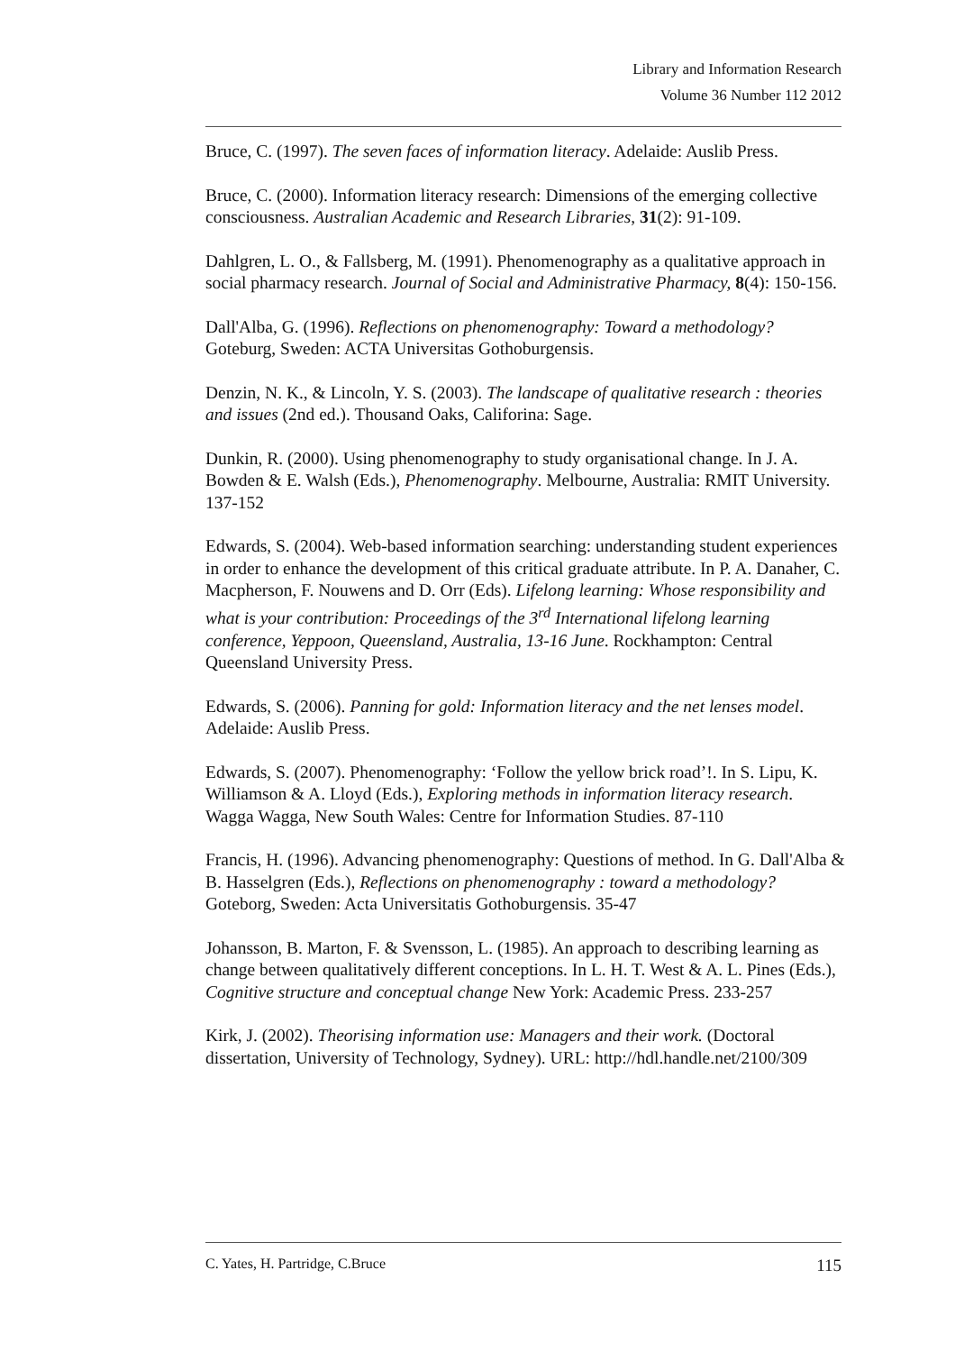Library and Information Research
Volume 36 Number 112 2012
Bruce, C. (1997). The seven faces of information literacy. Adelaide: Auslib Press.
Bruce, C. (2000). Information literacy research: Dimensions of the emerging collective consciousness. Australian Academic and Research Libraries, 31(2): 91-109.
Dahlgren, L. O., & Fallsberg, M. (1991). Phenomenography as a qualitative approach in social pharmacy research. Journal of Social and Administrative Pharmacy, 8(4): 150-156.
Dall'Alba, G. (1996). Reflections on phenomenography: Toward a methodology? Goteburg, Sweden: ACTA Universitas Gothoburgensis.
Denzin, N. K., & Lincoln, Y. S. (2003). The landscape of qualitative research : theories and issues (2nd ed.). Thousand Oaks, Califorina: Sage.
Dunkin, R. (2000). Using phenomenography to study organisational change. In J. A. Bowden & E. Walsh (Eds.), Phenomenography. Melbourne, Australia: RMIT University. 137-152
Edwards, S. (2004). Web-based information searching: understanding student experiences in order to enhance the development of this critical graduate attribute. In P. A. Danaher, C. Macpherson, F. Nouwens and D. Orr (Eds). Lifelong learning: Whose responsibility and what is your contribution: Proceedings of the 3<sup>rd</sup> International lifelong learning conference, Yeppoon, Queensland, Australia, 13-16 June. Rockhampton: Central Queensland University Press.
Edwards, S. (2006). Panning for gold: Information literacy and the net lenses model. Adelaide: Auslib Press.
Edwards, S. (2007). Phenomenography: ‘Follow the yellow brick road’!. In S. Lipu, K. Williamson & A. Lloyd (Eds.), Exploring methods in information literacy research. Wagga Wagga, New South Wales: Centre for Information Studies. 87-110
Francis, H. (1996). Advancing phenomenography: Questions of method. In G. Dall'Alba & B. Hasselgren (Eds.), Reflections on phenomenography : toward a methodology? Goteborg, Sweden: Acta Universitatis Gothoburgensis. 35-47
Johansson, B. Marton, F. & Svensson, L. (1985). An approach to describing learning as change between qualitatively different conceptions. In L. H. T. West & A. L. Pines (Eds.), Cognitive structure and conceptual change New York: Academic Press. 233-257
Kirk, J. (2002). Theorising information use: Managers and their work. (Doctoral dissertation, University of Technology, Sydney). URL: http://hdl.handle.net/2100/309
C. Yates, H. Partridge, C.Bruce 115